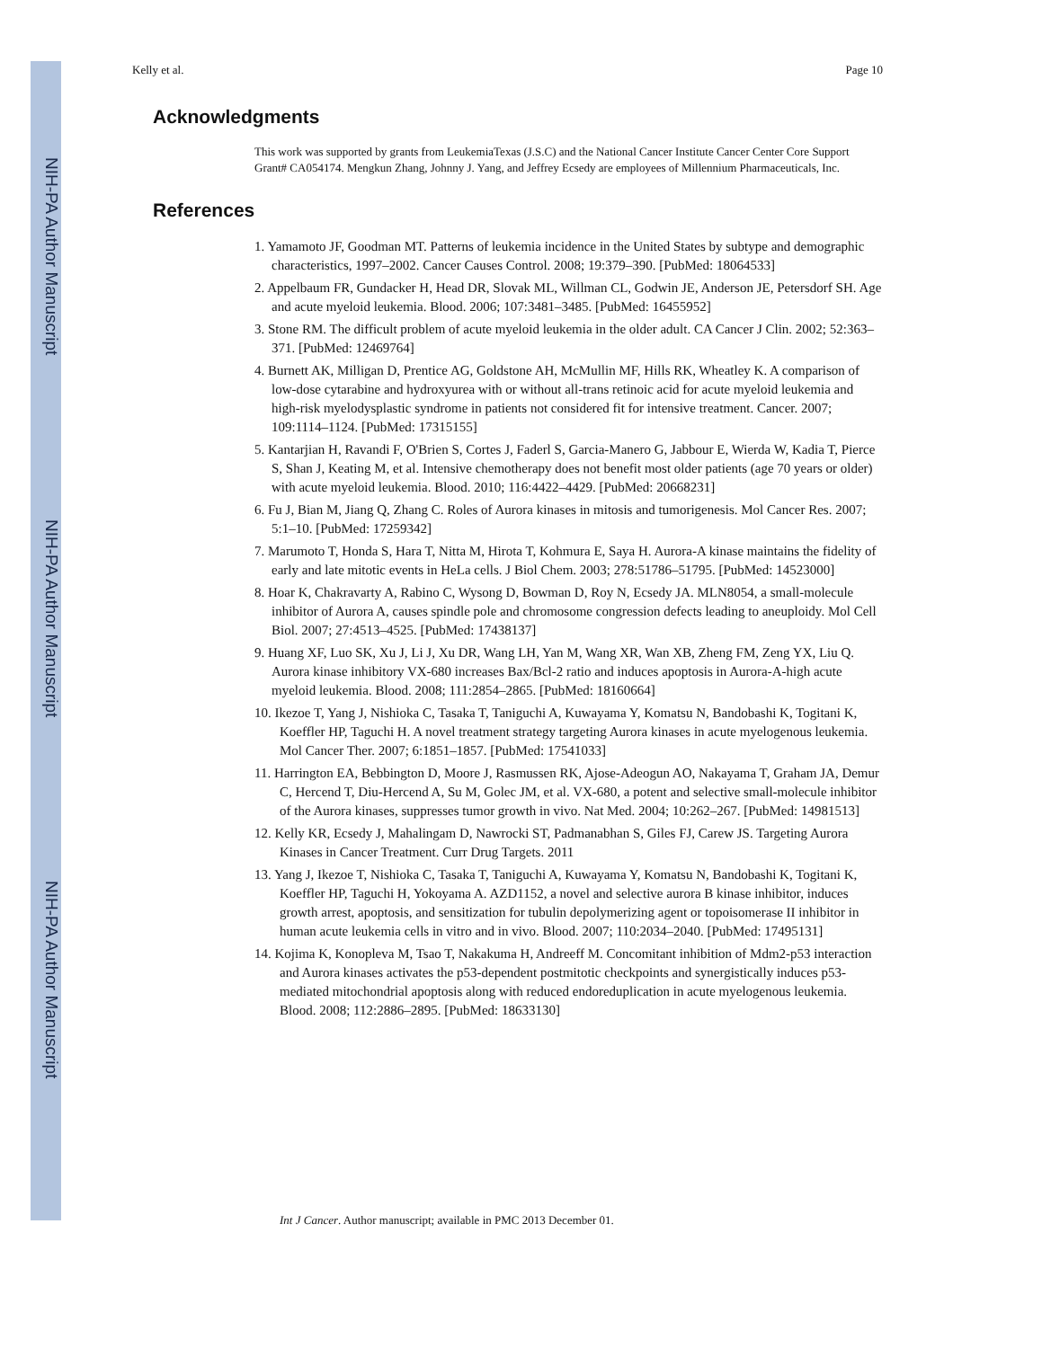NIH-PA Author Manuscript
NIH-PA Author Manuscript
NIH-PA Author Manuscript
Kelly et al. Page 10
Acknowledgments
This work was supported by grants from LeukemiaTexas (J.S.C) and the National Cancer Institute Cancer Center Core Support Grant# CA054174. Mengkun Zhang, Johnny J. Yang, and Jeffrey Ecsedy are employees of Millennium Pharmaceuticals, Inc.
References
1. Yamamoto JF, Goodman MT. Patterns of leukemia incidence in the United States by subtype and demographic characteristics, 1997–2002. Cancer Causes Control. 2008; 19:379–390. [PubMed: 18064533]
2. Appelbaum FR, Gundacker H, Head DR, Slovak ML, Willman CL, Godwin JE, Anderson JE, Petersdorf SH. Age and acute myeloid leukemia. Blood. 2006; 107:3481–3485. [PubMed: 16455952]
3. Stone RM. The difficult problem of acute myeloid leukemia in the older adult. CA Cancer J Clin. 2002; 52:363–371. [PubMed: 12469764]
4. Burnett AK, Milligan D, Prentice AG, Goldstone AH, McMullin MF, Hills RK, Wheatley K. A comparison of low-dose cytarabine and hydroxyurea with or without all-trans retinoic acid for acute myeloid leukemia and high-risk myelodysplastic syndrome in patients not considered fit for intensive treatment. Cancer. 2007; 109:1114–1124. [PubMed: 17315155]
5. Kantarjian H, Ravandi F, O'Brien S, Cortes J, Faderl S, Garcia-Manero G, Jabbour E, Wierda W, Kadia T, Pierce S, Shan J, Keating M, et al. Intensive chemotherapy does not benefit most older patients (age 70 years or older) with acute myeloid leukemia. Blood. 2010; 116:4422–4429. [PubMed: 20668231]
6. Fu J, Bian M, Jiang Q, Zhang C. Roles of Aurora kinases in mitosis and tumorigenesis. Mol Cancer Res. 2007; 5:1–10. [PubMed: 17259342]
7. Marumoto T, Honda S, Hara T, Nitta M, Hirota T, Kohmura E, Saya H. Aurora-A kinase maintains the fidelity of early and late mitotic events in HeLa cells. J Biol Chem. 2003; 278:51786–51795. [PubMed: 14523000]
8. Hoar K, Chakravarty A, Rabino C, Wysong D, Bowman D, Roy N, Ecsedy JA. MLN8054, a small-molecule inhibitor of Aurora A, causes spindle pole and chromosome congression defects leading to aneuploidy. Mol Cell Biol. 2007; 27:4513–4525. [PubMed: 17438137]
9. Huang XF, Luo SK, Xu J, Li J, Xu DR, Wang LH, Yan M, Wang XR, Wan XB, Zheng FM, Zeng YX, Liu Q. Aurora kinase inhibitory VX-680 increases Bax/Bcl-2 ratio and induces apoptosis in Aurora-A-high acute myeloid leukemia. Blood. 2008; 111:2854–2865. [PubMed: 18160664]
10. Ikezoe T, Yang J, Nishioka C, Tasaka T, Taniguchi A, Kuwayama Y, Komatsu N, Bandobashi K, Togitani K, Koeffler HP, Taguchi H. A novel treatment strategy targeting Aurora kinases in acute myelogenous leukemia. Mol Cancer Ther. 2007; 6:1851–1857. [PubMed: 17541033]
11. Harrington EA, Bebbington D, Moore J, Rasmussen RK, Ajose-Adeogun AO, Nakayama T, Graham JA, Demur C, Hercend T, Diu-Hercend A, Su M, Golec JM, et al. VX-680, a potent and selective small-molecule inhibitor of the Aurora kinases, suppresses tumor growth in vivo. Nat Med. 2004; 10:262–267. [PubMed: 14981513]
12. Kelly KR, Ecsedy J, Mahalingam D, Nawrocki ST, Padmanabhan S, Giles FJ, Carew JS. Targeting Aurora Kinases in Cancer Treatment. Curr Drug Targets. 2011
13. Yang J, Ikezoe T, Nishioka C, Tasaka T, Taniguchi A, Kuwayama Y, Komatsu N, Bandobashi K, Togitani K, Koeffler HP, Taguchi H, Yokoyama A. AZD1152, a novel and selective aurora B kinase inhibitor, induces growth arrest, apoptosis, and sensitization for tubulin depolymerizing agent or topoisomerase II inhibitor in human acute leukemia cells in vitro and in vivo. Blood. 2007; 110:2034–2040. [PubMed: 17495131]
14. Kojima K, Konopleva M, Tsao T, Nakakuma H, Andreeff M. Concomitant inhibition of Mdm2-p53 interaction and Aurora kinases activates the p53-dependent postmitotic checkpoints and synergistically induces p53-mediated mitochondrial apoptosis along with reduced endoreduplication in acute myelogenous leukemia. Blood. 2008; 112:2886–2895. [PubMed: 18633130]
Int J Cancer. Author manuscript; available in PMC 2013 December 01.